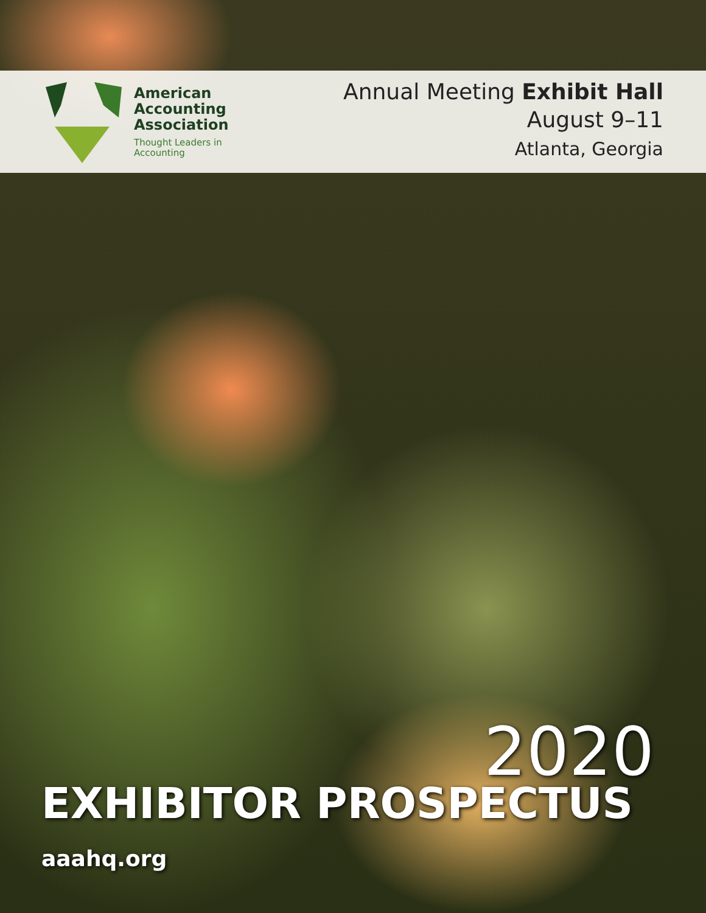American
Accounting
Association
Thought Leaders in
Accounting
Annual Meeting Exhibit Hall
August 9–11
Atlanta, Georgia
2020
EXHIBITOR PROSPECTUS
aaahq.org